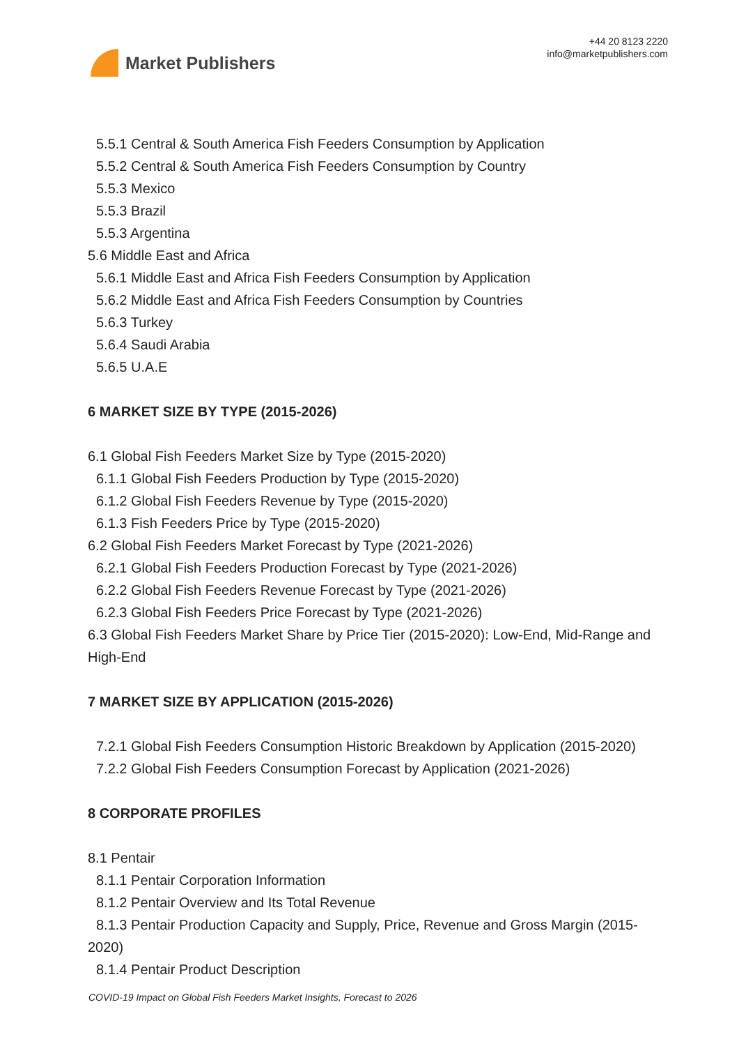Market Publishers
+44 20 8123 2220
info@marketpublishers.com
5.5.1 Central & South America Fish Feeders Consumption by Application
5.5.2 Central & South America Fish Feeders Consumption by Country
5.5.3 Mexico
5.5.3 Brazil
5.5.3 Argentina
5.6 Middle East and Africa
5.6.1 Middle East and Africa Fish Feeders Consumption by Application
5.6.2 Middle East and Africa Fish Feeders Consumption by Countries
5.6.3 Turkey
5.6.4 Saudi Arabia
5.6.5 U.A.E
6 MARKET SIZE BY TYPE (2015-2026)
6.1 Global Fish Feeders Market Size by Type (2015-2020)
6.1.1 Global Fish Feeders Production by Type (2015-2020)
6.1.2 Global Fish Feeders Revenue by Type (2015-2020)
6.1.3 Fish Feeders Price by Type (2015-2020)
6.2 Global Fish Feeders Market Forecast by Type (2021-2026)
6.2.1 Global Fish Feeders Production Forecast by Type (2021-2026)
6.2.2 Global Fish Feeders Revenue Forecast by Type (2021-2026)
6.2.3 Global Fish Feeders Price Forecast by Type (2021-2026)
6.3 Global Fish Feeders Market Share by Price Tier (2015-2020): Low-End, Mid-Range and High-End
7 MARKET SIZE BY APPLICATION (2015-2026)
7.2.1 Global Fish Feeders Consumption Historic Breakdown by Application (2015-2020)
7.2.2 Global Fish Feeders Consumption Forecast by Application (2021-2026)
8 CORPORATE PROFILES
8.1 Pentair
8.1.1 Pentair Corporation Information
8.1.2 Pentair Overview and Its Total Revenue
8.1.3 Pentair Production Capacity and Supply, Price, Revenue and Gross Margin (2015-2020)
8.1.4 Pentair Product Description
COVID-19 Impact on Global Fish Feeders Market Insights, Forecast to 2026